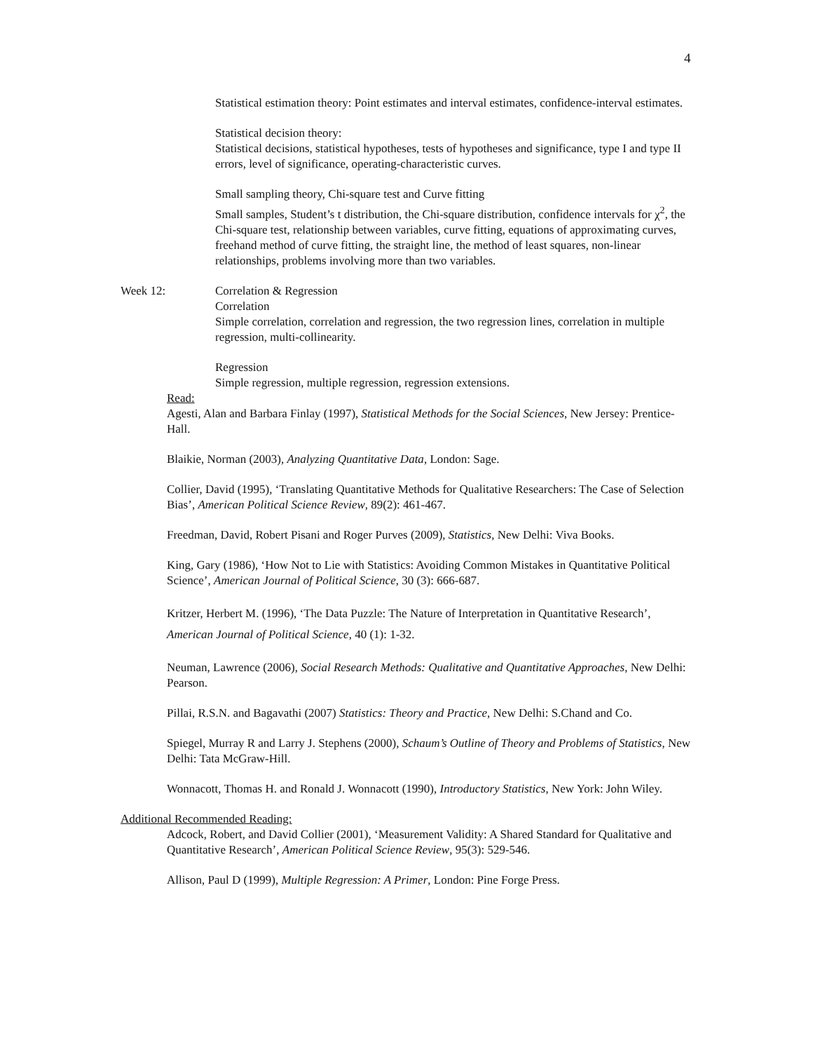4
Statistical estimation theory: Point estimates and interval estimates, confidence-interval estimates.
Statistical decision theory:
Statistical decisions, statistical hypotheses, tests of hypotheses and significance, type I and type II errors, level of significance, operating-characteristic curves.
Small sampling theory, Chi-square test and Curve fitting
Small samples, Student’s t distribution, the Chi-square distribution, confidence intervals for χ<sup>2</sup>, the Chi-square test, relationship between variables, curve fitting, equations of approximating curves, freehand method of curve fitting, the straight line, the method of least squares, non-linear relationships, problems involving more than two variables.
Week 12: Correlation & Regression
Correlation
Simple correlation, correlation and regression, the two regression lines, correlation in multiple regression, multi-collinearity.
Regression
Simple regression, multiple regression, regression extensions.
Read:
Agesti, Alan and Barbara Finlay (1997), Statistical Methods for the Social Sciences, New Jersey: Prentice-Hall.
Blaikie, Norman (2003), Analyzing Quantitative Data, London: Sage.
Collier, David (1995), ‘Translating Quantitative Methods for Qualitative Researchers: The Case of Selection Bias’, American Political Science Review, 89(2): 461-467.
Freedman, David, Robert Pisani and Roger Purves (2009), Statistics, New Delhi: Viva Books.
King, Gary (1986), ‘How Not to Lie with Statistics: Avoiding Common Mistakes in Quantitative Political Science’, American Journal of Political Science, 30 (3): 666-687.
Kritzer, Herbert M. (1996), ‘The Data Puzzle: The Nature of Interpretation in Quantitative Research’, American Journal of Political Science, 40 (1): 1-32.
Neuman, Lawrence (2006), Social Research Methods: Qualitative and Quantitative Approaches, New Delhi: Pearson.
Pillai, R.S.N. and Bagavathi (2007) Statistics: Theory and Practice, New Delhi: S.Chand and Co.
Spiegel, Murray R and Larry J. Stephens (2000), Schaum’s Outline of Theory and Problems of Statistics, New Delhi: Tata McGraw-Hill.
Wonnacott, Thomas H. and Ronald J. Wonnacott (1990), Introductory Statistics, New York: John Wiley.
Additional Recommended Reading:
Adcock, Robert, and David Collier (2001), ‘Measurement Validity: A Shared Standard for Qualitative and Quantitative Research’, American Political Science Review, 95(3): 529-546.
Allison, Paul D (1999), Multiple Regression: A Primer, London: Pine Forge Press.